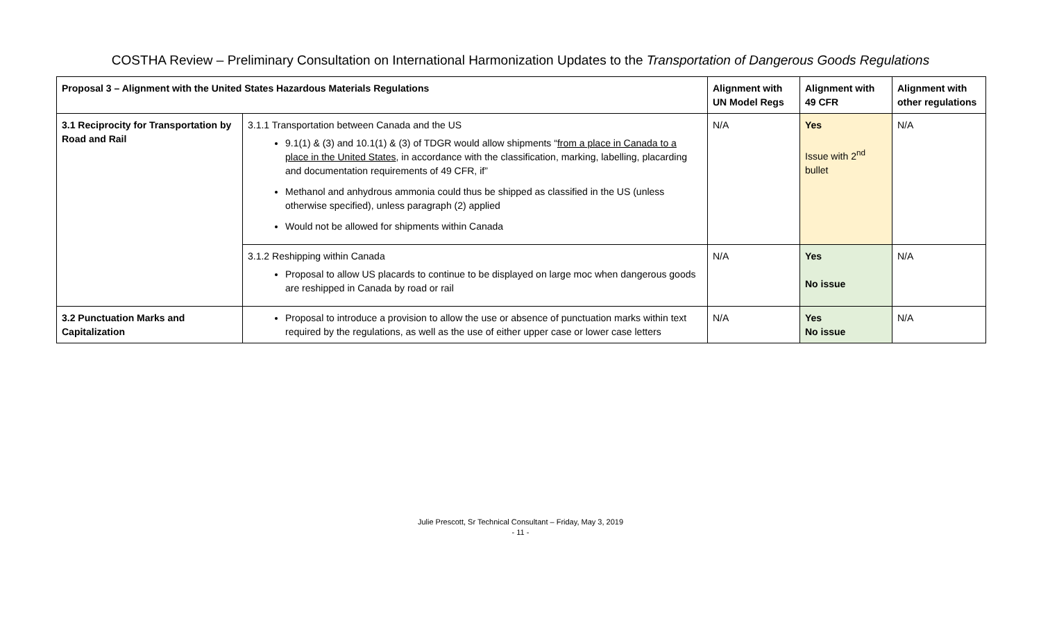COSTHA Review – Preliminary Consultation on International Harmonization Updates to the Transportation of Dangerous Goods Regulations
| Proposal 3 – Alignment with the United States Hazardous Materials Regulations | | Alignment with UN Model Regs | Alignment with 49 CFR | Alignment with other regulations |
| --- | --- | --- | --- | --- |
| 3.1 Reciprocity for Transportation by Road and Rail | 3.1.1 Transportation between Canada and the US 9.1(1) & (3) and 10.1(1) & (3) of TDGR would allow shipments “ from a place in Canada to a place in the United States , in accordance with the classification, marking, labelling, placarding and documentation requirements of 49 CFR, if” Methanol and anhydrous ammonia could thus be shipped as classified in the US (unless otherwise specified), unless paragraph (2) applied Would not be allowed for shipments within Canada | N/A | Yes Issue with 2<sup>nd</sup> bullet | N/A |
| | 3.1.2 Reshipping within Canada Proposal to allow US placards to continue to be displayed on large moc when dangerous goods are reshipped in Canada by road or rail | N/A | Yes No issue | N/A |
| 3.2 Punctuation Marks and Capitalization | Proposal to introduce a provision to allow the use or absence of punctuation marks within text required by the regulations, as well as the use of either upper case or lower case letters | N/A | Yes No issue | N/A |
Julie Prescott, Sr Technical Consultant – Friday, May 3, 2019
- 11 -